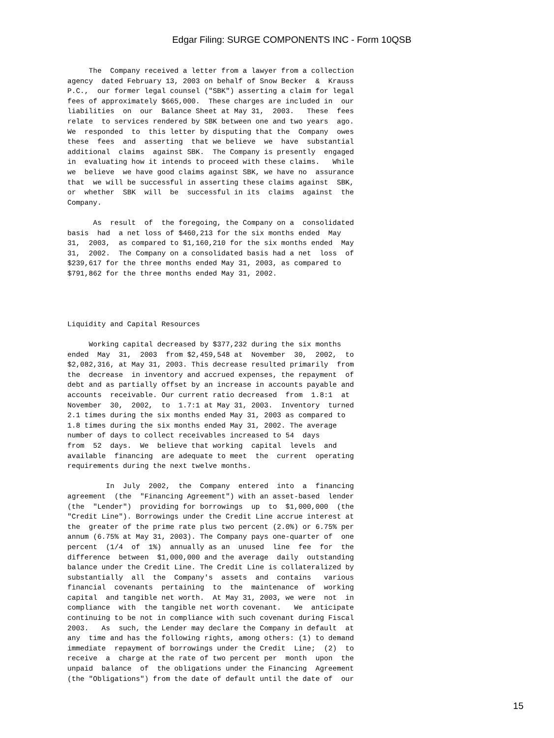Edgar Filing: SURGE COMPONENTS INC - Form 10QSB
     The  Company received a letter from a lawyer from a collection
agency  dated February 13, 2003 on behalf of Snow Becker  &  Krauss
P.C.,  our former legal counsel ("SBK") asserting a claim for legal
fees of approximately $665,000.  These charges are included in  our
liabilities  on  our  Balance Sheet at May 31,  2003.   These  fees
relate  to services rendered by SBK between one and two years  ago.
We  responded  to  this letter by disputing that the  Company  owes
these  fees  and  asserting  that we believe  we  have  substantial
additional  claims  against SBK.  The Company is presently  engaged
in  evaluating how it intends to proceed with these claims.   While
we  believe  we have good claims against SBK, we have no  assurance
that  we will be successful in asserting these claims against  SBK,
or  whether  SBK  will  be  successful in its  claims  against  the
Company.

      As  result  of  the foregoing, the Company on a  consolidated
basis  had  a net loss of $460,213 for the six months ended  May
31,  2003,  as compared to $1,160,210 for the six months ended  May
31,  2002.  The Company on a consolidated basis had a net  loss  of
$239,617 for the three months ended May 31, 2003, as compared to
$791,862 for the three months ended May 31, 2002.




Liquidity and Capital Resources

     Working capital decreased by $377,232 during the six months
ended  May  31,  2003  from $2,459,548 at  November  30,  2002,  to
$2,082,316, at May 31, 2003. This decrease resulted primarily  from
the  decrease  in inventory and accrued expenses, the repayment  of
debt and as partially offset by an increase in accounts payable and
accounts  receivable. Our current ratio decreased  from  1.8:1  at
November  30,  2002,  to  1.7:1 at May 31, 2003.  Inventory  turned
2.1 times during the six months ended May 31, 2003 as compared to
1.8 times during the six months ended May 31, 2002. The average
number of days to collect receivables increased to 54  days
from  52  days.  We  believe that working  capital  levels  and
available  financing  are adequate to meet  the  current  operating
requirements during the next twelve months.

         In  July  2002,  the  Company  entered  into  a  financing
agreement  (the  "Financing Agreement") with an asset-based  lender
(the  "Lender")  providing for borrowings  up  to  $1,000,000  (the
"Credit Line"). Borrowings under the Credit Line accrue interest at
the  greater of the prime rate plus two percent (2.0%) or 6.75% per
annum (6.75% at May 31, 2003). The Company pays one-quarter of  one
percent  (1/4  of  1%)  annually as an  unused  line  fee  for  the
difference  between  $1,000,000 and the average  daily  outstanding
balance under the Credit Line. The Credit Line is collateralized by
substantially  all  the  Company's  assets  and  contains   various
financial  covenants  pertaining  to  the  maintenance  of  working
capital  and tangible net worth.  At May 31, 2003, we were  not  in
compliance  with  the tangible net worth covenant.   We  anticipate
continuing to be not in compliance with such covenant during Fiscal
2003.   As  such, the Lender may declare the Company in default  at
any  time and has the following rights, among others: (1) to demand
immediate  repayment of borrowings under the Credit  Line;  (2)  to
receive  a  charge at the rate of two percent per  month  upon  the
unpaid  balance  of  the obligations under the Financing  Agreement
(the "Obligations") from the date of default until the date of  our
15